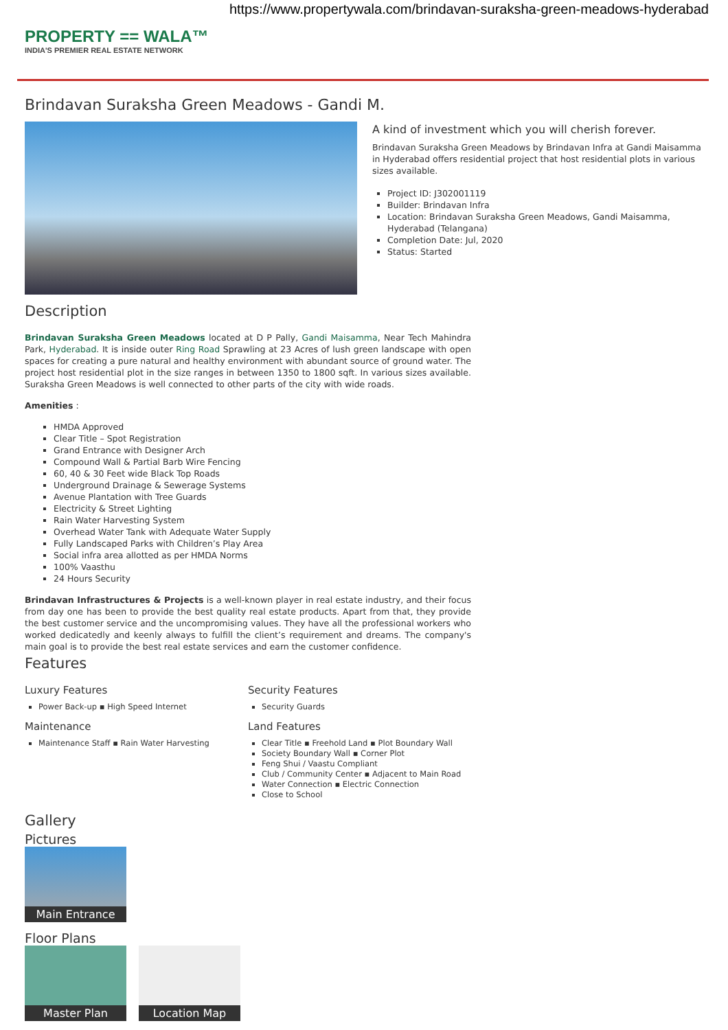https://www.propertywala.com/brindavan-suraksha-green-meadows-hyderabad
PROPERTY == WALA™
INDIA'S PREMIER REAL ESTATE NETWORK
Brindavan Suraksha Green Meadows - Gandi M.
A kind of investment which you will cherish forever.
Brindavan Suraksha Green Meadows by Brindavan Infra at Gandi Maisamma in Hyderabad offers residential project that host residential plots in various sizes available.
Project ID: J302001119
Builder: Brindavan Infra
Location: Brindavan Suraksha Green Meadows, Gandi Maisamma, Hyderabad (Telangana)
Completion Date: Jul, 2020
Status: Started
Description
Brindavan Suraksha Green Meadows located at D P Pally, Gandi Maisamma, Near Tech Mahindra Park, Hyderabad. It is inside outer Ring Road Sprawling at 23 Acres of lush green landscape with open spaces for creating a pure natural and healthy environment with abundant source of ground water. The project host residential plot in the size ranges in between 1350 to 1800 sqft. In various sizes available. Suraksha Green Meadows is well connected to other parts of the city with wide roads.
Amenities :
HMDA Approved
Clear Title – Spot Registration
Grand Entrance with Designer Arch
Compound Wall & Partial Barb Wire Fencing
60, 40 & 30 Feet wide Black Top Roads
Underground Drainage & Sewerage Systems
Avenue Plantation with Tree Guards
Electricity & Street Lighting
Rain Water Harvesting System
Overhead Water Tank with Adequate Water Supply
Fully Landscaped Parks with Children’s Play Area
Social infra area allotted as per HMDA Norms
100% Vaasthu
24 Hours Security
Brindavan Infrastructures & Projects is a well-known player in real estate industry, and their focus from day one has been to provide the best quality real estate products. Apart from that, they provide the best customer service and the uncompromising values. They have all the professional workers who worked dedicatedly and keenly always to fulfill the client’s requirement and dreams. The company's main goal is to provide the best real estate services and earn the customer confidence.
Features
Luxury Features
Power Back-up ▪ High Speed Internet
Maintenance
Maintenance Staff ▪ Rain Water Harvesting
Security Features
Security Guards
Land Features
Clear Title ▪ Freehold Land ▪ Plot Boundary Wall
Society Boundary Wall ▪ Corner Plot
Feng Shui / Vaastu Compliant
Club / Community Center ▪ Adjacent to Main Road
Water Connection ▪ Electric Connection
Close to School
Gallery
Pictures
Main Entrance
Floor Plans
Master Plan Location Map